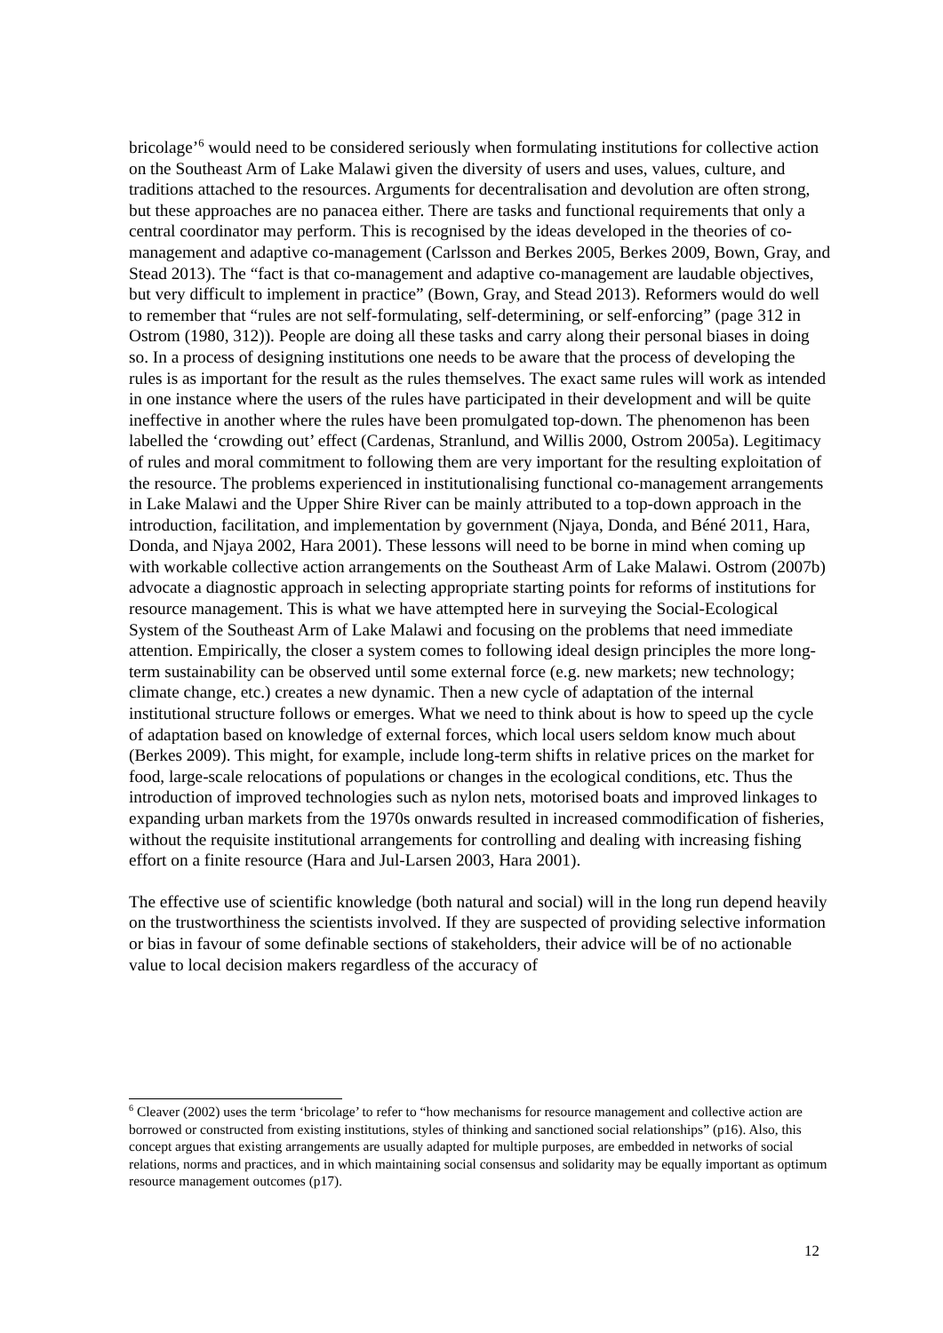bricolage’<sup>6</sup> would need to be considered seriously when formulating institutions for collective action on the Southeast Arm of Lake Malawi given the diversity of users and uses, values, culture, and traditions attached to the resources. Arguments for decentralisation and devolution are often strong, but these approaches are no panacea either. There are tasks and functional requirements that only a central coordinator may perform. This is recognised by the ideas developed in the theories of co-management and adaptive co-management (Carlsson and Berkes 2005, Berkes 2009, Bown, Gray, and Stead 2013). The “fact is that co-management and adaptive co-management are laudable objectives, but very difficult to implement in practice” (Bown, Gray, and Stead 2013). Reformers would do well to remember that “rules are not self-formulating, self-determining, or self-enforcing” (page 312 in Ostrom (1980, 312)). People are doing all these tasks and carry along their personal biases in doing so. In a process of designing institutions one needs to be aware that the process of developing the rules is as important for the result as the rules themselves. The exact same rules will work as intended in one instance where the users of the rules have participated in their development and will be quite ineffective in another where the rules have been promulgated top-down. The phenomenon has been labelled the ‘crowding out’ effect (Cardenas, Stranlund, and Willis 2000, Ostrom 2005a). Legitimacy of rules and moral commitment to following them are very important for the resulting exploitation of the resource. The problems experienced in institutionalising functional co-management arrangements in Lake Malawi and the Upper Shire River can be mainly attributed to a top-down approach in the introduction, facilitation, and implementation by government (Njaya, Donda, and Béné 2011, Hara, Donda, and Njaya 2002, Hara 2001). These lessons will need to be borne in mind when coming up with workable collective action arrangements on the Southeast Arm of Lake Malawi. Ostrom (2007b) advocate a diagnostic approach in selecting appropriate starting points for reforms of institutions for resource management. This is what we have attempted here in surveying the Social-Ecological System of the Southeast Arm of Lake Malawi and focusing on the problems that need immediate attention. Empirically, the closer a system comes to following ideal design principles the more long-term sustainability can be observed until some external force (e.g. new markets; new technology; climate change, etc.) creates a new dynamic. Then a new cycle of adaptation of the internal institutional structure follows or emerges. What we need to think about is how to speed up the cycle of adaptation based on knowledge of external forces, which local users seldom know much about (Berkes 2009). This might, for example, include long-term shifts in relative prices on the market for food, large-scale relocations of populations or changes in the ecological conditions, etc. Thus the introduction of improved technologies such as nylon nets, motorised boats and improved linkages to expanding urban markets from the 1970s onwards resulted in increased commodification of fisheries, without the requisite institutional arrangements for controlling and dealing with increasing fishing effort on a finite resource (Hara and Jul-Larsen 2003, Hara 2001).
The effective use of scientific knowledge (both natural and social) will in the long run depend heavily on the trustworthiness the scientists involved. If they are suspected of providing selective information or bias in favour of some definable sections of stakeholders, their advice will be of no actionable value to local decision makers regardless of the accuracy of
<sup>6</sup> Cleaver (2002) uses the term ‘bricolage’ to refer to “how mechanisms for resource management and collective action are borrowed or constructed from existing institutions, styles of thinking and sanctioned social relationships” (p16). Also, this concept argues that existing arrangements are usually adapted for multiple purposes, are embedded in networks of social relations, norms and practices, and in which maintaining social consensus and solidarity may be equally important as optimum resource management outcomes (p17).
12